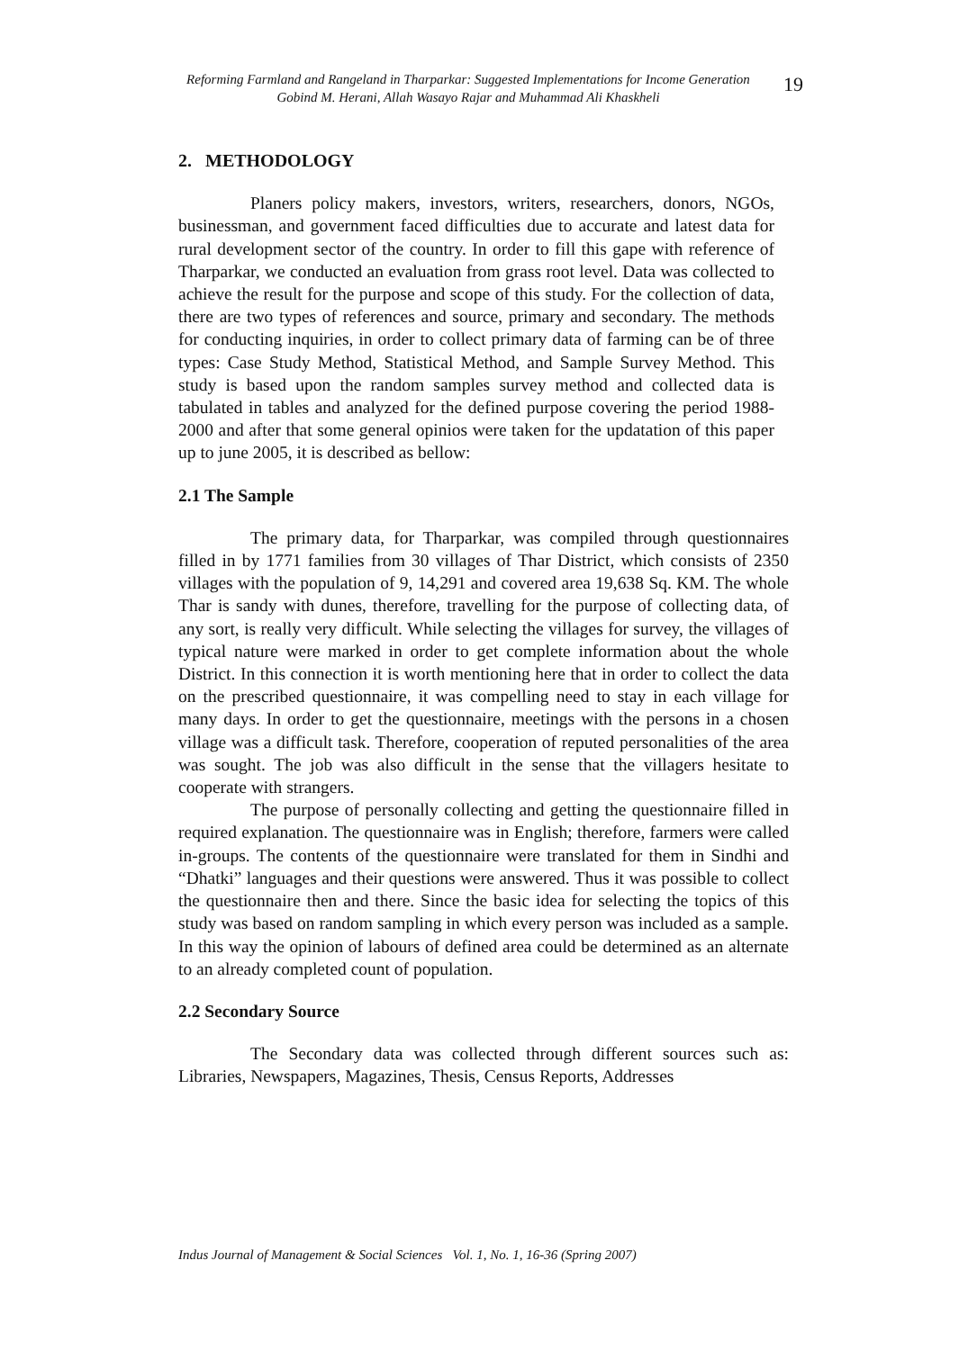Reforming Farmland and Rangeland in Tharparkar: Suggested Implementations for Income Generation
Gobind M. Herani, Allah Wasayo Rajar and Muhammad Ali Khaskheli
19
2. METHODOLOGY
Planers policy makers, investors, writers, researchers, donors, NGOs, businessman, and government faced difficulties due to accurate and latest data for rural development sector of the country. In order to fill this gape with reference of Tharparkar, we conducted an evaluation from grass root level. Data was collected to achieve the result for the purpose and scope of this study. For the collection of data, there are two types of references and source, primary and secondary. The methods for conducting inquiries, in order to collect primary data of farming can be of three types: Case Study Method, Statistical Method, and Sample Survey Method. This study is based upon the random samples survey method and collected data is tabulated in tables and analyzed for the defined purpose covering the period 1988-2000 and after that some general opinios were taken for the updatation of this paper up to june 2005, it is described as bellow:
2.1 The Sample
The primary data, for Tharparkar, was compiled through questionnaires filled in by 1771 families from 30 villages of Thar District, which consists of 2350 villages with the population of 9, 14,291 and covered area 19,638 Sq. KM. The whole Thar is sandy with dunes, therefore, travelling for the purpose of collecting data, of any sort, is really very difficult. While selecting the villages for survey, the villages of typical nature were marked in order to get complete information about the whole District. In this connection it is worth mentioning here that in order to collect the data on the prescribed questionnaire, it was compelling need to stay in each village for many days. In order to get the questionnaire, meetings with the persons in a chosen village was a difficult task. Therefore, cooperation of reputed personalities of the area was sought. The job was also difficult in the sense that the villagers hesitate to cooperate with strangers.
The purpose of personally collecting and getting the questionnaire filled in required explanation. The questionnaire was in English; therefore, farmers were called in-groups. The contents of the questionnaire were translated for them in Sindhi and “Dhatki” languages and their questions were answered. Thus it was possible to collect the questionnaire then and there. Since the basic idea for selecting the topics of this study was based on random sampling in which every person was included as a sample. In this way the opinion of labours of defined area could be determined as an alternate to an already completed count of population.
2.2 Secondary Source
The Secondary data was collected through different sources such as: Libraries, Newspapers, Magazines, Thesis, Census Reports, Addresses
Indus Journal of Management & Social Sciences Vol. 1, No. 1, 16-36 (Spring 2007)